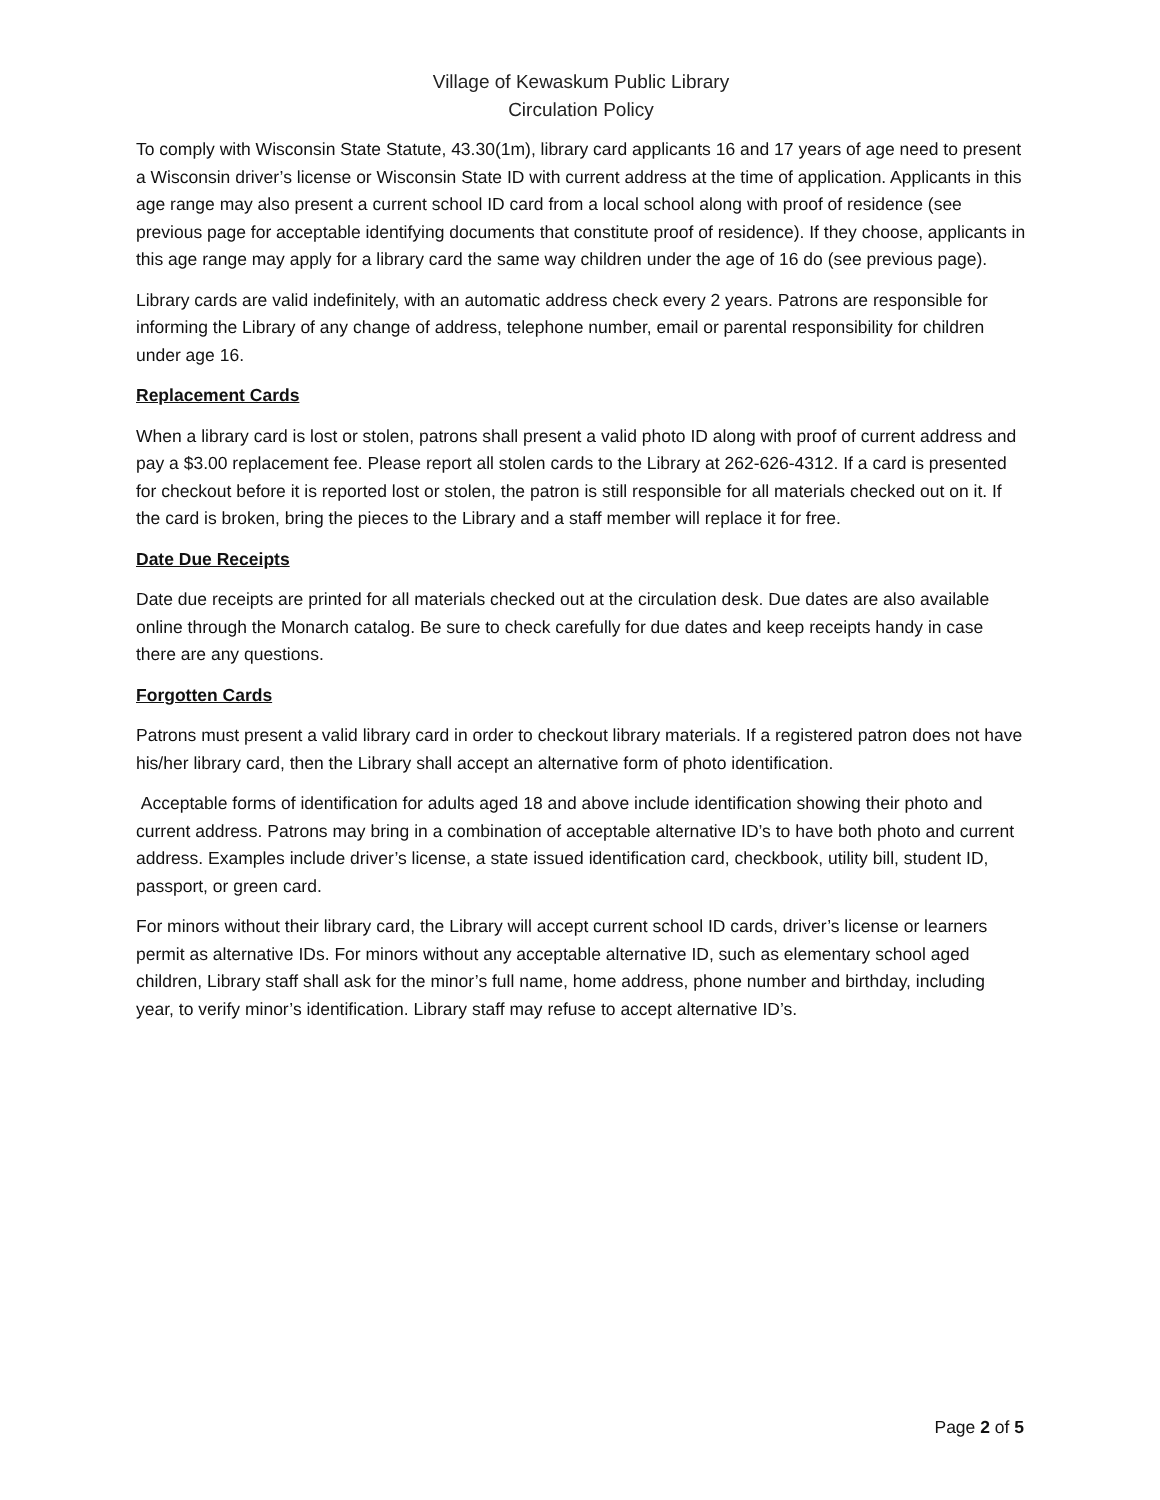Village of Kewaskum Public Library
Circulation Policy
To comply with Wisconsin State Statute, 43.30(1m), library card applicants 16 and 17 years of age need to present a Wisconsin driver’s license or Wisconsin State ID with current address at the time of application. Applicants in this age range may also present a current school ID card from a local school along with proof of residence (see previous page for acceptable identifying documents that constitute proof of residence). If they choose, applicants in this age range may apply for a library card the same way children under the age of 16 do (see previous page).
Library cards are valid indefinitely, with an automatic address check every 2 years. Patrons are responsible for informing the Library of any change of address, telephone number, email or parental responsibility for children under age 16.
Replacement Cards
When a library card is lost or stolen, patrons shall present a valid photo ID along with proof of current address and pay a $3.00 replacement fee. Please report all stolen cards to the Library at 262-626-4312. If a card is presented for checkout before it is reported lost or stolen, the patron is still responsible for all materials checked out on it. If the card is broken, bring the pieces to the Library and a staff member will replace it for free.
Date Due Receipts
Date due receipts are printed for all materials checked out at the circulation desk. Due dates are also available online through the Monarch catalog. Be sure to check carefully for due dates and keep receipts handy in case there are any questions.
Forgotten Cards
Patrons must present a valid library card in order to checkout library materials. If a registered patron does not have his/her library card, then the Library shall accept an alternative form of photo identification.
Acceptable forms of identification for adults aged 18 and above include identification showing their photo and current address. Patrons may bring in a combination of acceptable alternative ID’s to have both photo and current address. Examples include driver’s license, a state issued identification card, checkbook, utility bill, student ID, passport, or green card.
For minors without their library card, the Library will accept current school ID cards, driver’s license or learners permit as alternative IDs. For minors without any acceptable alternative ID, such as elementary school aged children, Library staff shall ask for the minor’s full name, home address, phone number and birthday, including year, to verify minor’s identification. Library staff may refuse to accept alternative ID’s.
Page 2 of 5